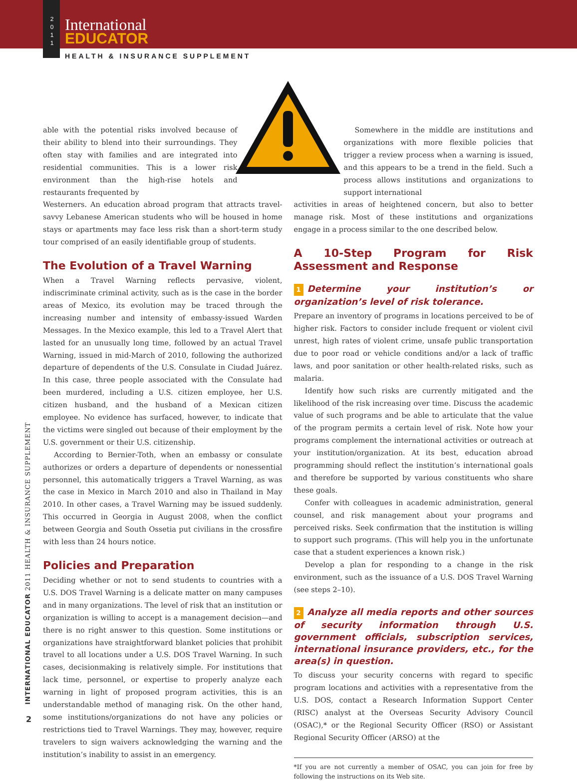2
0
1
1
International
EDUCATOR
HEALTH & INSURANCE SUPPLEMENT
able with the potential risks involved because of their ability to blend into their surroundings. They often stay with families and are integrated into residential communities. This is a lower risk environment than the high-rise hotels and restaurants frequented by
Westerners. An education abroad program that attracts travel-savvy Lebanese American students who will be housed in home stays or apartments may face less risk than a short-term study tour comprised of an easily identifiable group of students.
The Evolution of a Travel Warning
When a Travel Warning reflects pervasive, violent, indiscriminate criminal activity, such as is the case in the border areas of Mexico, its evolution may be traced through the increasing number and intensity of embassy-issued Warden Messages. In the Mexico example, this led to a Travel Alert that lasted for an unusually long time, followed by an actual Travel Warning, issued in mid-March of 2010, following the authorized departure of dependents of the U.S. Consulate in Ciudad Juárez. In this case, three people associated with the Consulate had been murdered, including a U.S. citizen employee, her U.S. citizen husband, and the husband of a Mexican citizen employee. No evidence has surfaced, however, to indicate that the victims were singled out because of their employment by the U.S. government or their U.S. citizenship.
According to Bernier-Toth, when an embassy or consulate authorizes or orders a departure of dependents or nonessential personnel, this automatically triggers a Travel Warning, as was the case in Mexico in March 2010 and also in Thailand in May 2010. In other cases, a Travel Warning may be issued suddenly. This occurred in Georgia in August 2008, when the conflict between Georgia and South Ossetia put civilians in the crossfire with less than 24 hours notice.
Policies and Preparation
Deciding whether or not to send students to countries with a U.S. DOS Travel Warning is a delicate matter on many campuses and in many organizations. The level of risk that an institution or organization is willing to accept is a management decision—and there is no right answer to this question. Some institutions or organizations have straightforward blanket policies that prohibit travel to all locations under a U.S. DOS Travel Warning. In such cases, decisionmaking is relatively simple. For institutions that lack time, personnel, or expertise to properly analyze each warning in light of proposed program activities, this is an understandable method of managing risk. On the other hand, some institutions/organizations do not have any policies or restrictions tied to Travel Warnings. They may, however, require travelers to sign waivers acknowledging the warning and the institution’s inability to assist in an emergency.
Somewhere in the middle are institutions and organizations with more flexible policies that trigger a review process when a warning is issued, and this appears to be a trend in the field. Such a process allows institutions and organizations to support international
activities in areas of heightened concern, but also to better manage risk. Most of these institutions and organizations engage in a process similar to the one described below.
A 10-Step Program for Risk Assessment and Response
1 Determine your institution’s or organization’s level of risk tolerance.
Prepare an inventory of programs in locations perceived to be of higher risk. Factors to consider include frequent or violent civil unrest, high rates of violent crime, unsafe public transportation due to poor road or vehicle conditions and/or a lack of traffic laws, and poor sanitation or other health-related risks, such as malaria.
Identify how such risks are currently mitigated and the likelihood of the risk increasing over time. Discuss the academic value of such programs and be able to articulate that the value of the program permits a certain level of risk. Note how your programs complement the international activities or outreach at your institution/organization. At its best, education abroad programming should reflect the institution’s international goals and therefore be supported by various constituents who share these goals.
Confer with colleagues in academic administration, general counsel, and risk management about your programs and perceived risks. Seek confirmation that the institution is willing to support such programs. (This will help you in the unfortunate case that a student experiences a known risk.)
Develop a plan for responding to a change in the risk environment, such as the issuance of a U.S. DOS Travel Warning (see steps 2–10).
2 Analyze all media reports and other sources of security information through U.S. government officials, subscription services, international insurance providers, etc., for the area(s) in question.
To discuss your security concerns with regard to specific program locations and activities with a representative from the U.S. DOS, contact a Research Information Support Center (RISC) analyst at the Overseas Security Advisory Council (OSAC),* or the Regional Security Officer (RSO) or Assistant Regional Security Officer (ARSO) at the
*If you are not currently a member of OSAC, you can join for free by following the instructions on its Web site.
INTERNATIONAL EDUCATOR 2011 HEALTH & INSURANCE SUPPLEMENT
2